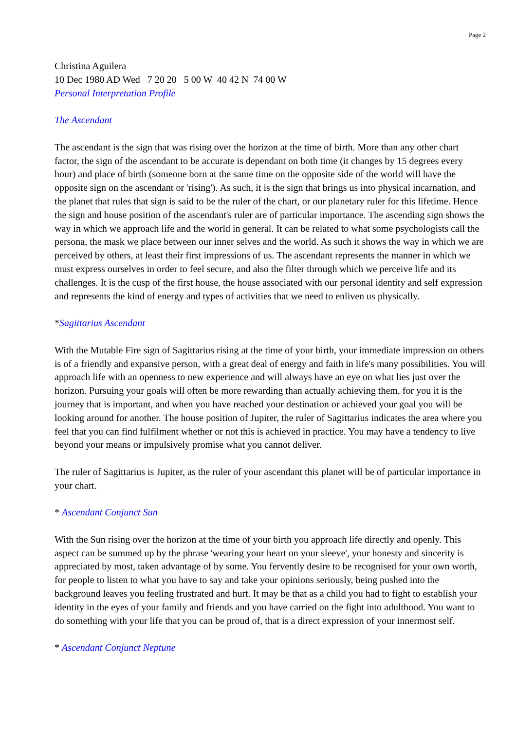Page 2
Christina Aguilera
10 Dec 1980 AD Wed 7 20 20 5 00 W 40 42 N 74 00 W
Personal Interpretation Profile
The Ascendant
The ascendant is the sign that was rising over the horizon at the time of birth. More than any other chart factor, the sign of the ascendant to be accurate is dependant on both time (it changes by 15 degrees every hour) and place of birth (someone born at the same time on the opposite side of the world will have the opposite sign on the ascendant or 'rising'). As such, it is the sign that brings us into physical incarnation, and the planet that rules that sign is said to be the ruler of the chart, or our planetary ruler for this lifetime. Hence the sign and house position of the ascendant's ruler are of particular importance. The ascending sign shows the way in which we approach life and the world in general. It can be related to what some psychologists call the persona, the mask we place between our inner selves and the world. As such it shows the way in which we are perceived by others, at least their first impressions of us. The ascendant represents the manner in which we must express ourselves in order to feel secure, and also the filter through which we perceive life and its challenges. It is the cusp of the first house, the house associated with our personal identity and self expression and represents the kind of energy and types of activities that we need to enliven us physically.
*Sagittarius Ascendant
With the Mutable Fire sign of Sagittarius rising at the time of your birth, your immediate impression on others is of a friendly and expansive person, with a great deal of energy and faith in life's many possibilities. You will approach life with an openness to new experience and will always have an eye on what lies just over the horizon. Pursuing your goals will often be more rewarding than actually achieving them, for you it is the journey that is important, and when you have reached your destination or achieved your goal you will be looking around for another. The house position of Jupiter, the ruler of Sagittarius indicates the area where you feel that you can find fulfilment whether or not this is achieved in practice. You may have a tendency to live beyond your means or impulsively promise what you cannot deliver.
The ruler of Sagittarius is Jupiter, as the ruler of your ascendant this planet will be of particular importance in your chart.
* Ascendant Conjunct Sun
With the Sun rising over the horizon at the time of your birth you approach life directly and openly. This aspect can be summed up by the phrase 'wearing your heart on your sleeve', your honesty and sincerity is appreciated by most, taken advantage of by some. You fervently desire to be recognised for your own worth, for people to listen to what you have to say and take your opinions seriously, being pushed into the background leaves you feeling frustrated and hurt. It may be that as a child you had to fight to establish your identity in the eyes of your family and friends and you have carried on the fight into adulthood. You want to do something with your life that you can be proud of, that is a direct expression of your innermost self.
* Ascendant Conjunct Neptune